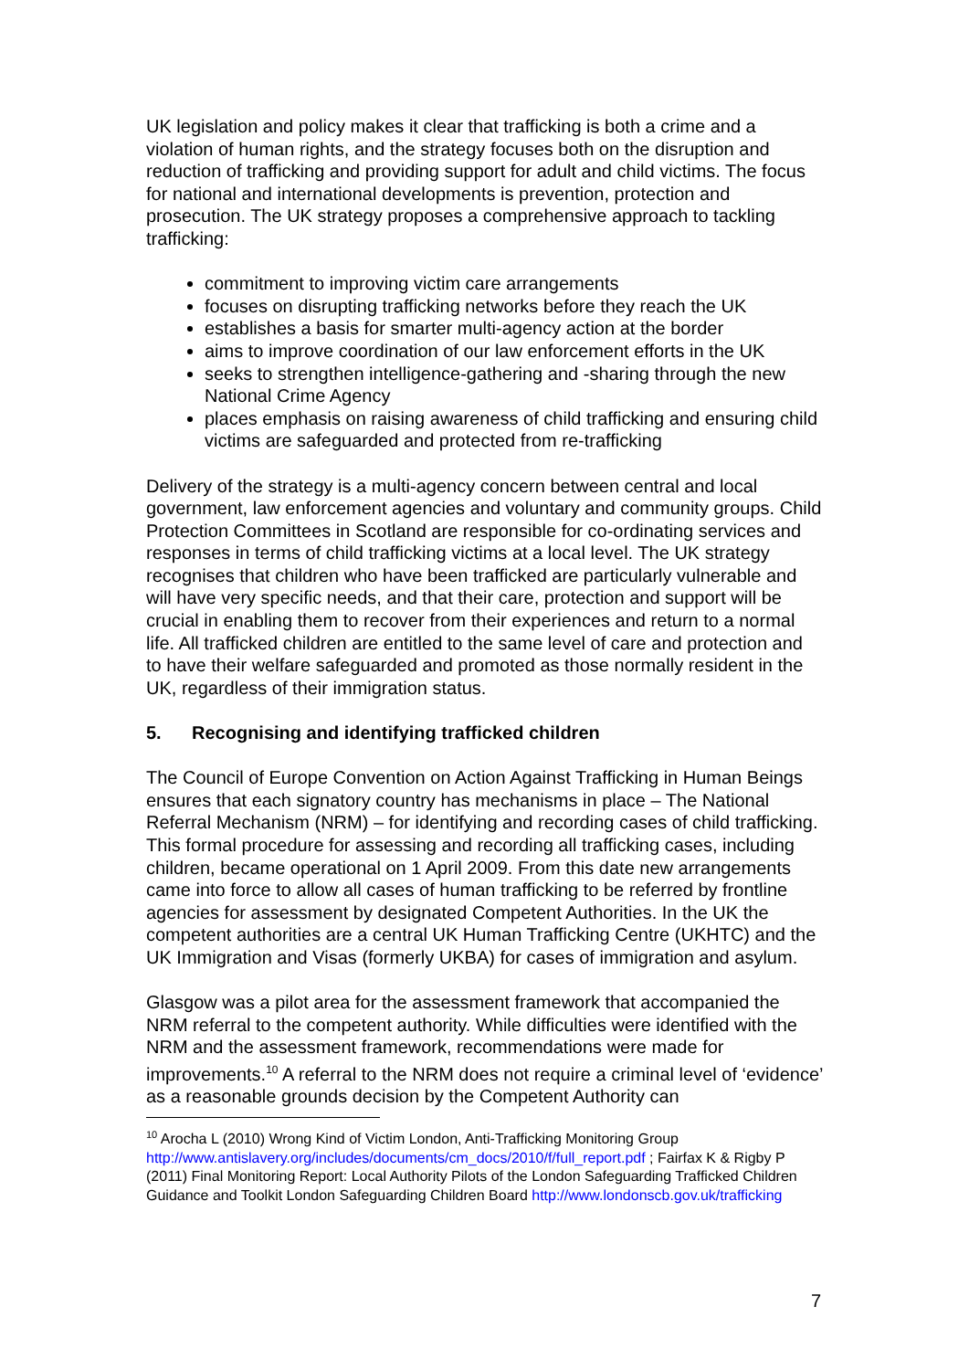UK legislation and policy makes it clear that trafficking is both a crime and a violation of human rights, and the strategy focuses both on the disruption and reduction of trafficking and providing support for adult and child victims. The focus for national and international developments is prevention, protection and prosecution. The UK strategy proposes a comprehensive approach to tackling trafficking:
commitment to improving victim care arrangements
focuses on disrupting trafficking networks before they reach the UK
establishes a basis for smarter multi-agency action at the border
aims to improve coordination of our law enforcement efforts in the UK
seeks to strengthen intelligence-gathering and -sharing through the new National Crime Agency
places emphasis on raising awareness of child trafficking and ensuring child victims are safeguarded and protected from re-trafficking
Delivery of the strategy is a multi-agency concern between central and local government, law enforcement agencies and voluntary and community groups. Child Protection Committees in Scotland are responsible for co-ordinating services and responses in terms of child trafficking victims at a local level. The UK strategy recognises that children who have been trafficked are particularly vulnerable and will have very specific needs, and that their care, protection and support will be crucial in enabling them to recover from their experiences and return to a normal life. All trafficked children are entitled to the same level of care and protection and to have their welfare safeguarded and promoted as those normally resident in the UK, regardless of their immigration status.
5. Recognising and identifying trafficked children
The Council of Europe Convention on Action Against Trafficking in Human Beings ensures that each signatory country has mechanisms in place – The National Referral Mechanism (NRM) – for identifying and recording cases of child trafficking. This formal procedure for assessing and recording all trafficking cases, including children, became operational on 1 April 2009. From this date new arrangements came into force to allow all cases of human trafficking to be referred by frontline agencies for assessment by designated Competent Authorities. In the UK the competent authorities are a central UK Human Trafficking Centre (UKHTC) and the UK Immigration and Visas (formerly UKBA) for cases of immigration and asylum.
Glasgow was a pilot area for the assessment framework that accompanied the NRM referral to the competent authority. While difficulties were identified with the NRM and the assessment framework, recommendations were made for improvements.<sup>10</sup> A referral to the NRM does not require a criminal level of ‘evidence’ as a reasonable grounds decision by the Competent Authority can
<sup>10</sup> Arocha L (2010) Wrong Kind of Victim London, Anti-Trafficking Monitoring Group http://www.antislavery.org/includes/documents/cm_docs/2010/f/full_report.pdf ; Fairfax K & Rigby P (2011) Final Monitoring Report: Local Authority Pilots of the London Safeguarding Trafficked Children Guidance and Toolkit London Safeguarding Children Board http://www.londonscb.gov.uk/trafficking
7